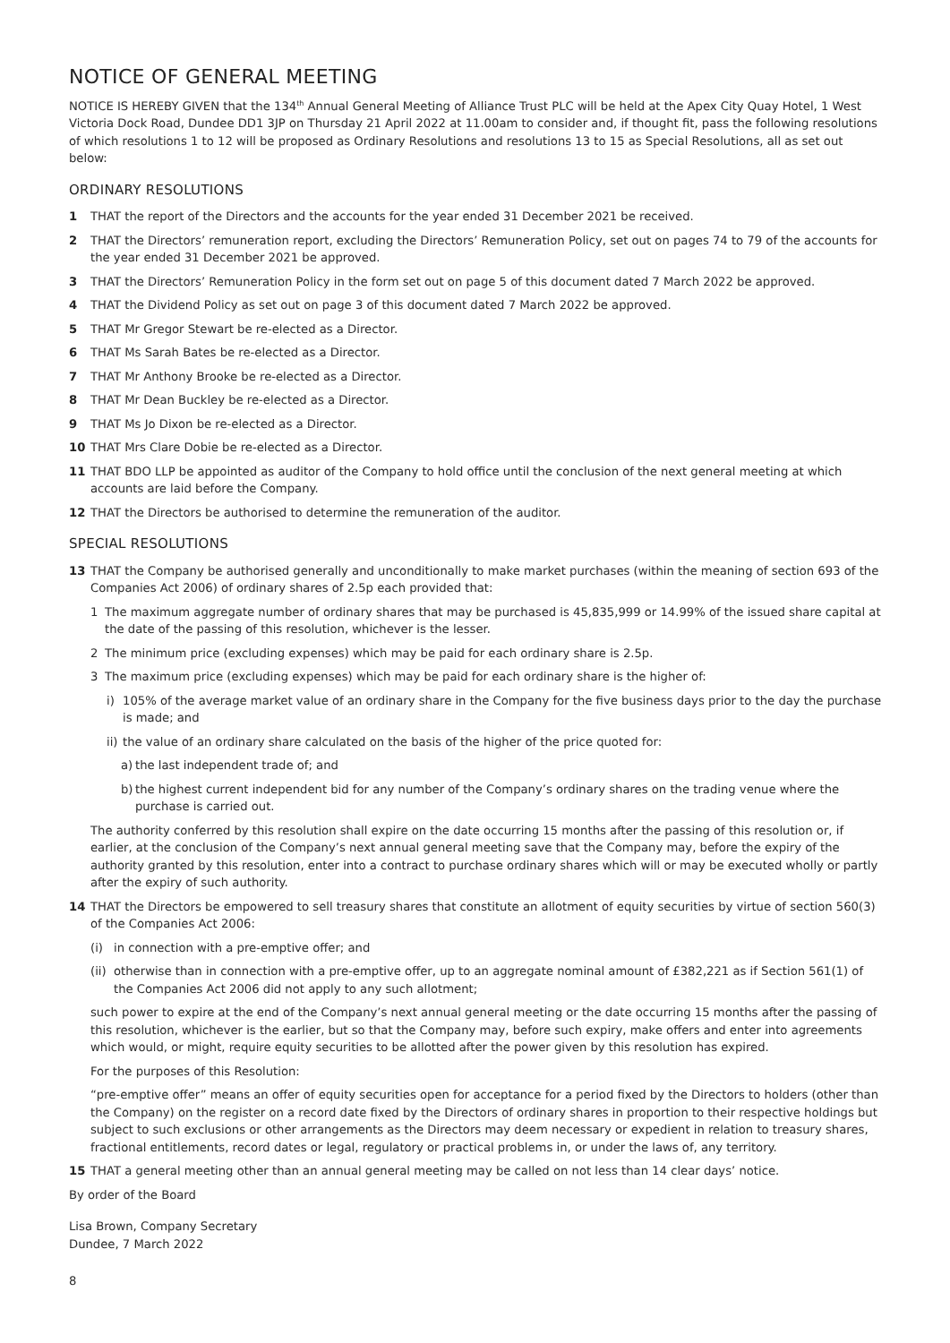NOTICE OF GENERAL MEETING
NOTICE IS HEREBY GIVEN that the 134<sup>th</sup> Annual General Meeting of Alliance Trust PLC will be held at the Apex City Quay Hotel, 1 West Victoria Dock Road, Dundee DD1 3JP on Thursday 21 April 2022 at 11.00am to consider and, if thought fit, pass the following resolutions of which resolutions 1 to 12 will be proposed as Ordinary Resolutions and resolutions 13 to 15 as Special Resolutions, all as set out below:
ORDINARY RESOLUTIONS
1 THAT the report of the Directors and the accounts for the year ended 31 December 2021 be received.
2 THAT the Directors’ remuneration report, excluding the Directors’ Remuneration Policy, set out on pages 74 to 79 of the accounts for the year ended 31 December 2021 be approved.
3 THAT the Directors’ Remuneration Policy in the form set out on page 5 of this document dated 7 March 2022 be approved.
4 THAT the Dividend Policy as set out on page 3 of this document dated 7 March 2022 be approved.
5 THAT Mr Gregor Stewart be re-elected as a Director.
6 THAT Ms Sarah Bates be re-elected as a Director.
7 THAT Mr Anthony Brooke be re-elected as a Director.
8 THAT Mr Dean Buckley be re-elected as a Director.
9 THAT Ms Jo Dixon be re-elected as a Director.
10 THAT Mrs Clare Dobie be re-elected as a Director.
11 THAT BDO LLP be appointed as auditor of the Company to hold office until the conclusion of the next general meeting at which accounts are laid before the Company.
12 THAT the Directors be authorised to determine the remuneration of the auditor.
SPECIAL RESOLUTIONS
13 THAT the Company be authorised generally and unconditionally to make market purchases (within the meaning of section 693 of the Companies Act 2006) of ordinary shares of 2.5p each provided that:
1 The maximum aggregate number of ordinary shares that may be purchased is 45,835,999 or 14.99% of the issued share capital at the date of the passing of this resolution, whichever is the lesser.
2 The minimum price (excluding expenses) which may be paid for each ordinary share is 2.5p.
3 The maximum price (excluding expenses) which may be paid for each ordinary share is the higher of:
i) 105% of the average market value of an ordinary share in the Company for the five business days prior to the day the purchase is made; and
ii) the value of an ordinary share calculated on the basis of the higher of the price quoted for:
a) the last independent trade of; and
b) the highest current independent bid for any number of the Company’s ordinary shares on the trading venue where the purchase is carried out.
The authority conferred by this resolution shall expire on the date occurring 15 months after the passing of this resolution or, if earlier, at the conclusion of the Company’s next annual general meeting save that the Company may, before the expiry of the authority granted by this resolution, enter into a contract to purchase ordinary shares which will or may be executed wholly or partly after the expiry of such authority.
14 THAT the Directors be empowered to sell treasury shares that constitute an allotment of equity securities by virtue of section 560(3) of the Companies Act 2006:
(i) in connection with a pre-emptive offer; and
(ii) otherwise than in connection with a pre-emptive offer, up to an aggregate nominal amount of £382,221 as if Section 561(1) of the Companies Act 2006 did not apply to any such allotment;
such power to expire at the end of the Company’s next annual general meeting or the date occurring 15 months after the passing of this resolution, whichever is the earlier, but so that the Company may, before such expiry, make offers and enter into agreements which would, or might, require equity securities to be allotted after the power given by this resolution has expired.
For the purposes of this Resolution:
“pre-emptive offer” means an offer of equity securities open for acceptance for a period fixed by the Directors to holders (other than the Company) on the register on a record date fixed by the Directors of ordinary shares in proportion to their respective holdings but subject to such exclusions or other arrangements as the Directors may deem necessary or expedient in relation to treasury shares, fractional entitlements, record dates or legal, regulatory or practical problems in, or under the laws of, any territory.
15 THAT a general meeting other than an annual general meeting may be called on not less than 14 clear days’ notice.
By order of the Board
Lisa Brown, Company Secretary
Dundee, 7 March 2022
8